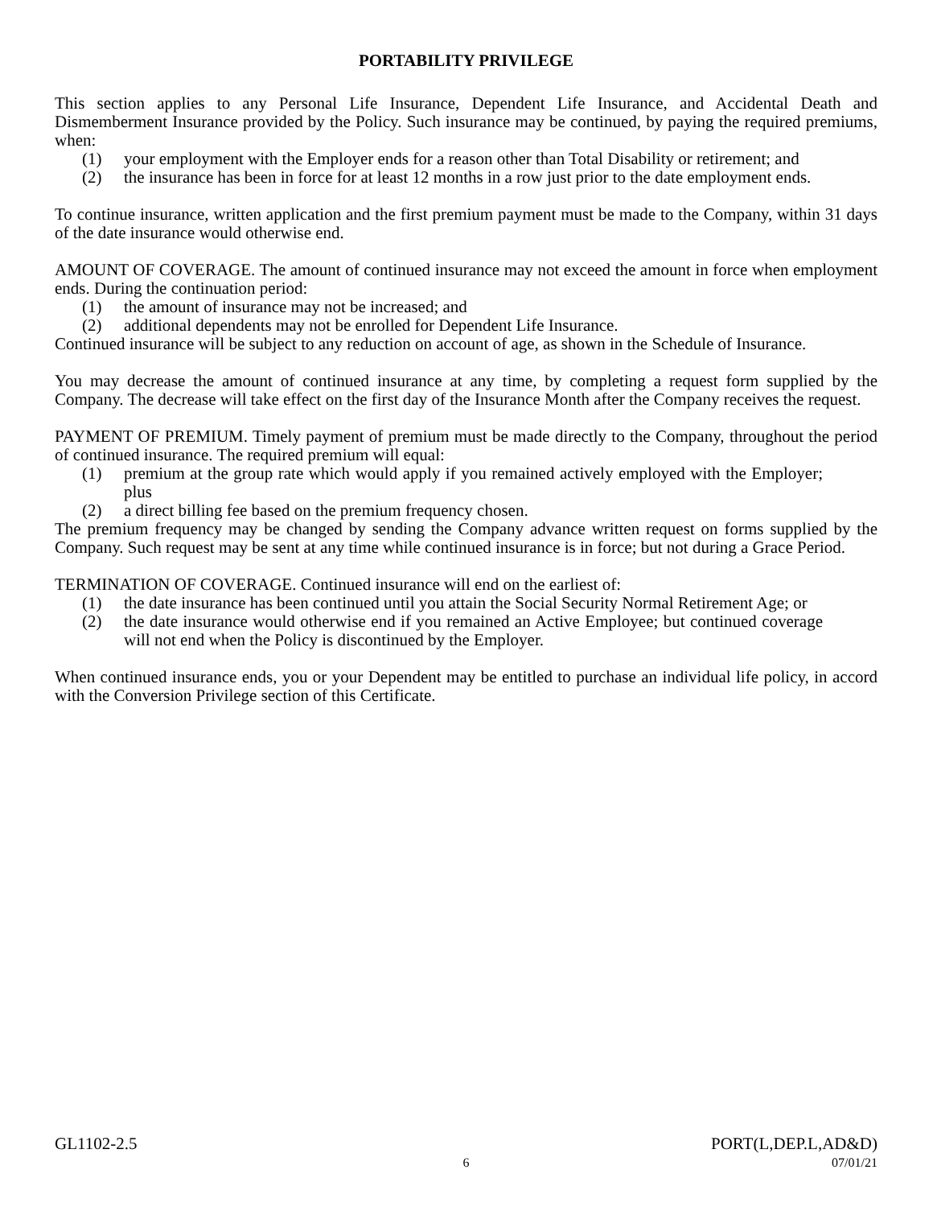PORTABILITY PRIVILEGE
This section applies to any Personal Life Insurance, Dependent Life Insurance, and Accidental Death and Dismemberment Insurance provided by the Policy. Such insurance may be continued, by paying the required premiums, when:
(1) your employment with the Employer ends for a reason other than Total Disability or retirement; and
(2) the insurance has been in force for at least 12 months in a row just prior to the date employment ends.
To continue insurance, written application and the first premium payment must be made to the Company, within 31 days of the date insurance would otherwise end.
AMOUNT OF COVERAGE. The amount of continued insurance may not exceed the amount in force when employment ends. During the continuation period:
(1) the amount of insurance may not be increased; and
(2) additional dependents may not be enrolled for Dependent Life Insurance.
Continued insurance will be subject to any reduction on account of age, as shown in the Schedule of Insurance.
You may decrease the amount of continued insurance at any time, by completing a request form supplied by the Company. The decrease will take effect on the first day of the Insurance Month after the Company receives the request.
PAYMENT OF PREMIUM. Timely payment of premium must be made directly to the Company, throughout the period of continued insurance. The required premium will equal:
(1) premium at the group rate which would apply if you remained actively employed with the Employer; plus
(2) a direct billing fee based on the premium frequency chosen.
The premium frequency may be changed by sending the Company advance written request on forms supplied by the Company. Such request may be sent at any time while continued insurance is in force; but not during a Grace Period.
TERMINATION OF COVERAGE. Continued insurance will end on the earliest of:
(1) the date insurance has been continued until you attain the Social Security Normal Retirement Age; or
(2) the date insurance would otherwise end if you remained an Active Employee; but continued coverage will not end when the Policy is discontinued by the Employer.
When continued insurance ends, you or your Dependent may be entitled to purchase an individual life policy, in accord with the Conversion Privilege section of this Certificate.
GL1102-2.5 PORT(L,DEP.L,AD&D)
6 07/01/21